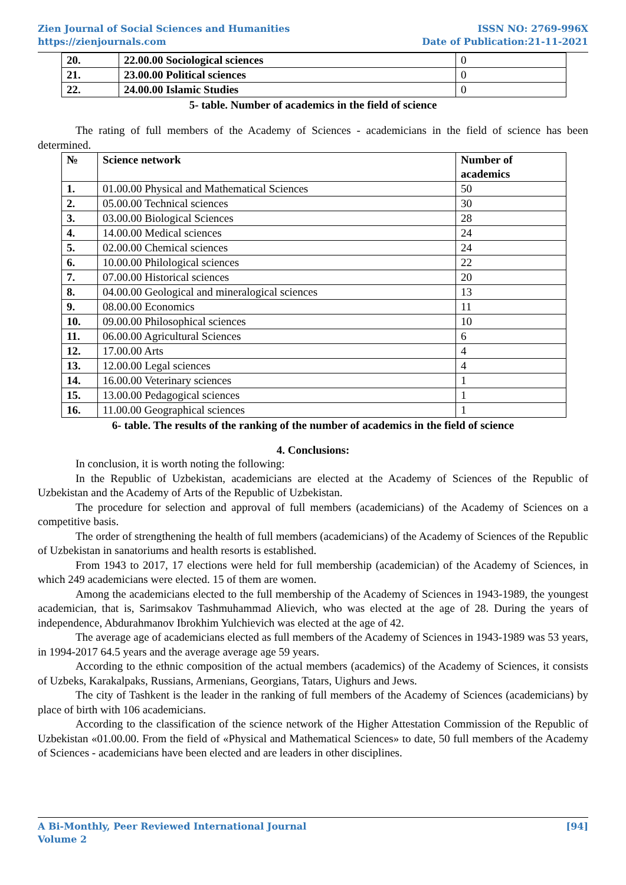Zien Journal of Social Sciences and Humanities
https://zienjournals.com
ISSN NO: 2769-996X
Date of Publication:21-11-2021
| 20. | 22.00.00 Sociological sciences | 0 |
| 21. | 23.00.00 Political sciences | 0 |
| 22. | 24.00.00 Islamic Studies | 0 |
5- table. Number of academics in the field of science
The rating of full members of the Academy of Sciences - academicians in the field of science has been determined.
| № | Science network | Number of academics |
| --- | --- | --- |
| 1. | 01.00.00 Physical and Mathematical Sciences | 50 |
| 2. | 05.00.00 Technical sciences | 30 |
| 3. | 03.00.00 Biological Sciences | 28 |
| 4. | 14.00.00 Medical sciences | 24 |
| 5. | 02.00.00 Chemical sciences | 24 |
| 6. | 10.00.00 Philological sciences | 22 |
| 7. | 07.00.00 Historical sciences | 20 |
| 8. | 04.00.00 Geological and mineralogical sciences | 13 |
| 9. | 08.00.00 Economics | 11 |
| 10. | 09.00.00 Philosophical sciences | 10 |
| 11. | 06.00.00 Agricultural Sciences | 6 |
| 12. | 17.00.00 Arts | 4 |
| 13. | 12.00.00 Legal sciences | 4 |
| 14. | 16.00.00 Veterinary sciences | 1 |
| 15. | 13.00.00 Pedagogical sciences | 1 |
| 16. | 11.00.00 Geographical sciences | 1 |
6- table. The results of the ranking of the number of academics in the field of science
4. Conclusions:
In conclusion, it is worth noting the following:
In the Republic of Uzbekistan, academicians are elected at the Academy of Sciences of the Republic of Uzbekistan and the Academy of Arts of the Republic of Uzbekistan.
The procedure for selection and approval of full members (academicians) of the Academy of Sciences on a competitive basis.
The order of strengthening the health of full members (academicians) of the Academy of Sciences of the Republic of Uzbekistan in sanatoriums and health resorts is established.
From 1943 to 2017, 17 elections were held for full membership (academician) of the Academy of Sciences, in which 249 academicians were elected. 15 of them are women.
Among the academicians elected to the full membership of the Academy of Sciences in 1943-1989, the youngest academician, that is, Sarimsakov Tashmuhammad Alievich, who was elected at the age of 28. During the years of independence, Abdurahmanov Ibrokhim Yulchievich was elected at the age of 42.
The average age of academicians elected as full members of the Academy of Sciences in 1943-1989 was 53 years, in 1994-2017 64.5 years and the average average age 59 years.
According to the ethnic composition of the actual members (academics) of the Academy of Sciences, it consists of Uzbeks, Karakalpaks, Russians, Armenians, Georgians, Tatars, Uighurs and Jews.
The city of Tashkent is the leader in the ranking of full members of the Academy of Sciences (academicians) by place of birth with 106 academicians.
According to the classification of the science network of the Higher Attestation Commission of the Republic of Uzbekistan «01.00.00. From the field of «Physical and Mathematical Sciences» to date, 50 full members of the Academy of Sciences - academicians have been elected and are leaders in other disciplines.
A Bi-Monthly, Peer Reviewed International Journal
Volume 2
[94]